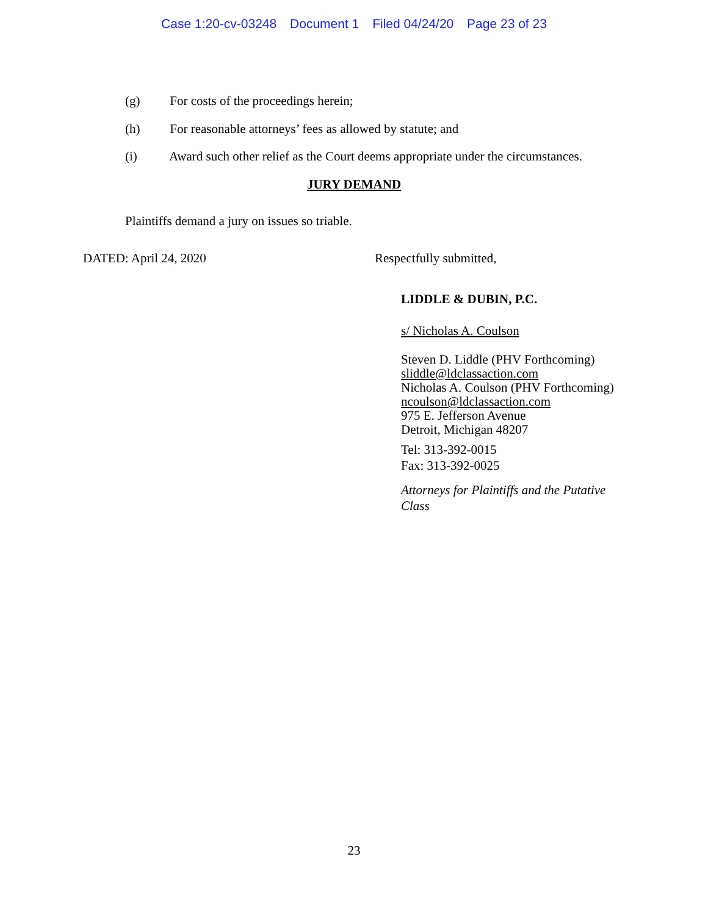Case 1:20-cv-03248 Document 1 Filed 04/24/20 Page 23 of 23
(g) For costs of the proceedings herein;
(h) For reasonable attorneys’ fees as allowed by statute; and
(i) Award such other relief as the Court deems appropriate under the circumstances.
JURY DEMAND
Plaintiffs demand a jury on issues so triable.
DATED: April 24, 2020 Respectfully submitted,
LIDDLE & DUBIN, P.C.
s/ Nicholas A. Coulson
Steven D. Liddle (PHV Forthcoming)
sliddle@ldclassaction.com
Nicholas A. Coulson (PHV Forthcoming)
ncoulson@ldclassaction.com
975 E. Jefferson Avenue
Detroit, Michigan 48207
Tel: 313-392-0015
Fax: 313-392-0025
Attorneys for Plaintiffs and the Putative
Class
23